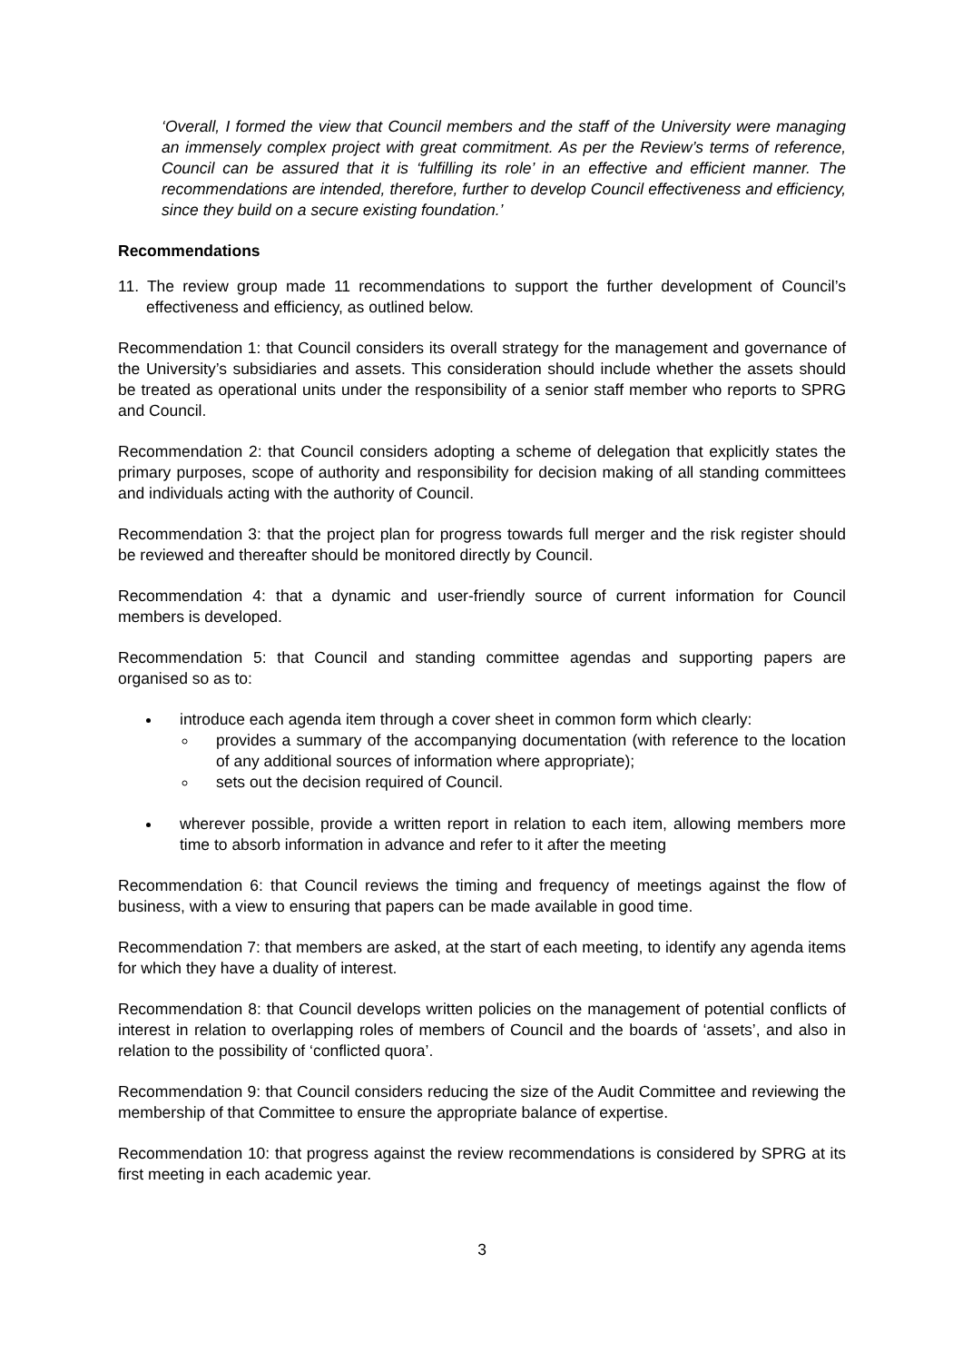‘Overall, I formed the view that Council members and the staff of the University were managing an immensely complex project with great commitment. As per the Review’s terms of reference, Council can be assured that it is ‘fulfilling its role’ in an effective and efficient manner. The recommendations are intended, therefore, further to develop Council effectiveness and efficiency, since they build on a secure existing foundation.’
Recommendations
11. The review group made 11 recommendations to support the further development of Council’s effectiveness and efficiency, as outlined below.
Recommendation 1: that Council considers its overall strategy for the management and governance of the University’s subsidiaries and assets. This consideration should include whether the assets should be treated as operational units under the responsibility of a senior staff member who reports to SPRG and Council.
Recommendation 2: that Council considers adopting a scheme of delegation that explicitly states the primary purposes, scope of authority and responsibility for decision making of all standing committees and individuals acting with the authority of Council.
Recommendation 3: that the project plan for progress towards full merger and the risk register should be reviewed and thereafter should be monitored directly by Council.
Recommendation 4: that a dynamic and user-friendly source of current information for Council members is developed.
Recommendation 5: that Council and standing committee agendas and supporting papers are organised so as to:
introduce each agenda item through a cover sheet in common form which clearly:
provides a summary of the accompanying documentation (with reference to the location of any additional sources of information where appropriate);
sets out the decision required of Council.
wherever possible, provide a written report in relation to each item, allowing members more time to absorb information in advance and refer to it after the meeting
Recommendation 6: that Council reviews the timing and frequency of meetings against the flow of business, with a view to ensuring that papers can be made available in good time.
Recommendation 7: that members are asked, at the start of each meeting, to identify any agenda items for which they have a duality of interest.
Recommendation 8: that Council develops written policies on the management of potential conflicts of interest in relation to overlapping roles of members of Council and the boards of ‘assets’, and also in relation to the possibility of ‘conflicted quora’.
Recommendation 9: that Council considers reducing the size of the Audit Committee and reviewing the membership of that Committee to ensure the appropriate balance of expertise.
Recommendation 10: that progress against the review recommendations is considered by SPRG at its first meeting in each academic year.
3